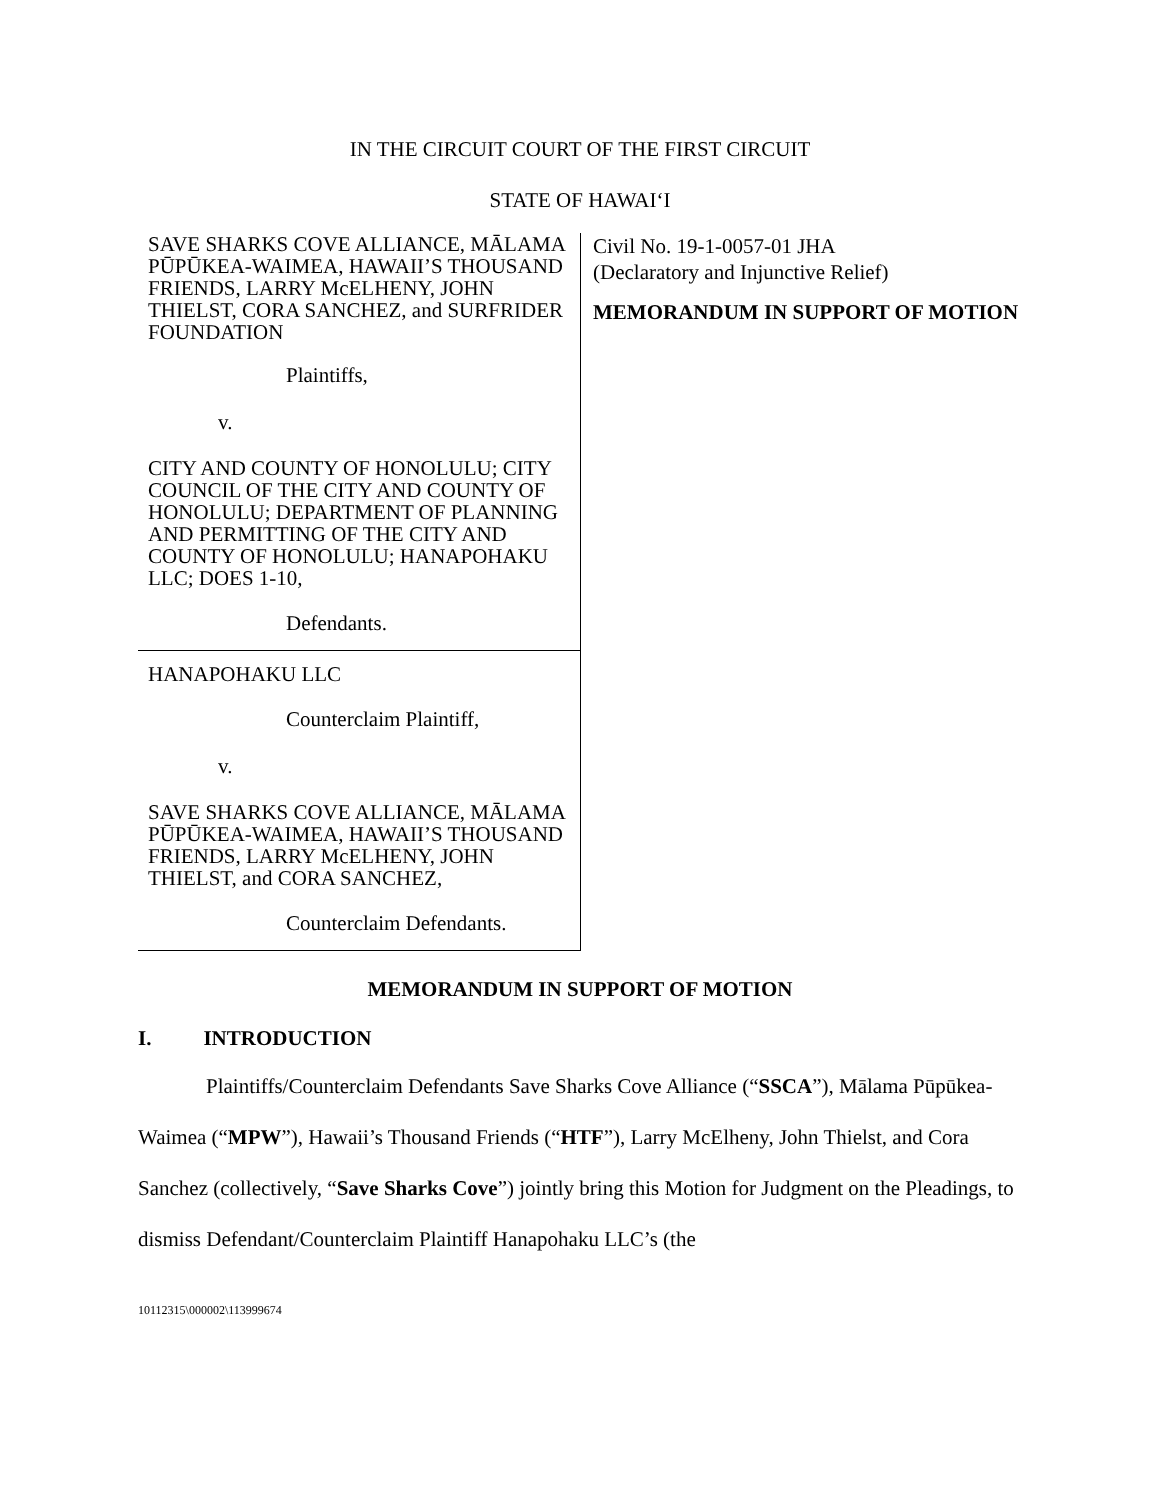IN THE CIRCUIT COURT OF THE FIRST CIRCUIT
STATE OF HAWAI‘I
SAVE SHARKS COVE ALLIANCE, MĀLAMA PŪPŪKEA-WAIMEA, HAWAII’S THOUSAND FRIENDS, LARRY McELHENY, JOHN THIELST, CORA SANCHEZ, and SURFRIDER FOUNDATION
Plaintiffs,
v.
CITY AND COUNTY OF HONOLULU; CITY COUNCIL OF THE CITY AND COUNTY OF HONOLULU; DEPARTMENT OF PLANNING AND PERMITTING OF THE CITY AND COUNTY OF HONOLULU; HANAPOHAKU LLC; DOES 1-10,
Defendants.
HANAPOHAKU LLC
Counterclaim Plaintiff,
v.
SAVE SHARKS COVE ALLIANCE, MĀLAMA PŪPŪKEA-WAIMEA, HAWAII’S THOUSAND FRIENDS, LARRY McELHENY, JOHN THIELST, and CORA SANCHEZ,
Counterclaim Defendants.
Civil No. 19-1-0057-01 JHA
(Declaratory and Injunctive Relief)
MEMORANDUM IN SUPPORT OF MOTION
MEMORANDUM IN SUPPORT OF MOTION
I. INTRODUCTION
Plaintiffs/Counterclaim Defendants Save Sharks Cove Alliance (“SSCA”), Mālama Pūpūkea-Waimea (“MPW”), Hawaii’s Thousand Friends (“HTF”), Larry McElheny, John Thielst, and Cora Sanchez (collectively, “Save Sharks Cove”) jointly bring this Motion for Judgment on the Pleadings, to dismiss Defendant/Counterclaim Plaintiff Hanapohaku LLC’s (the
10112315\000002\113999674